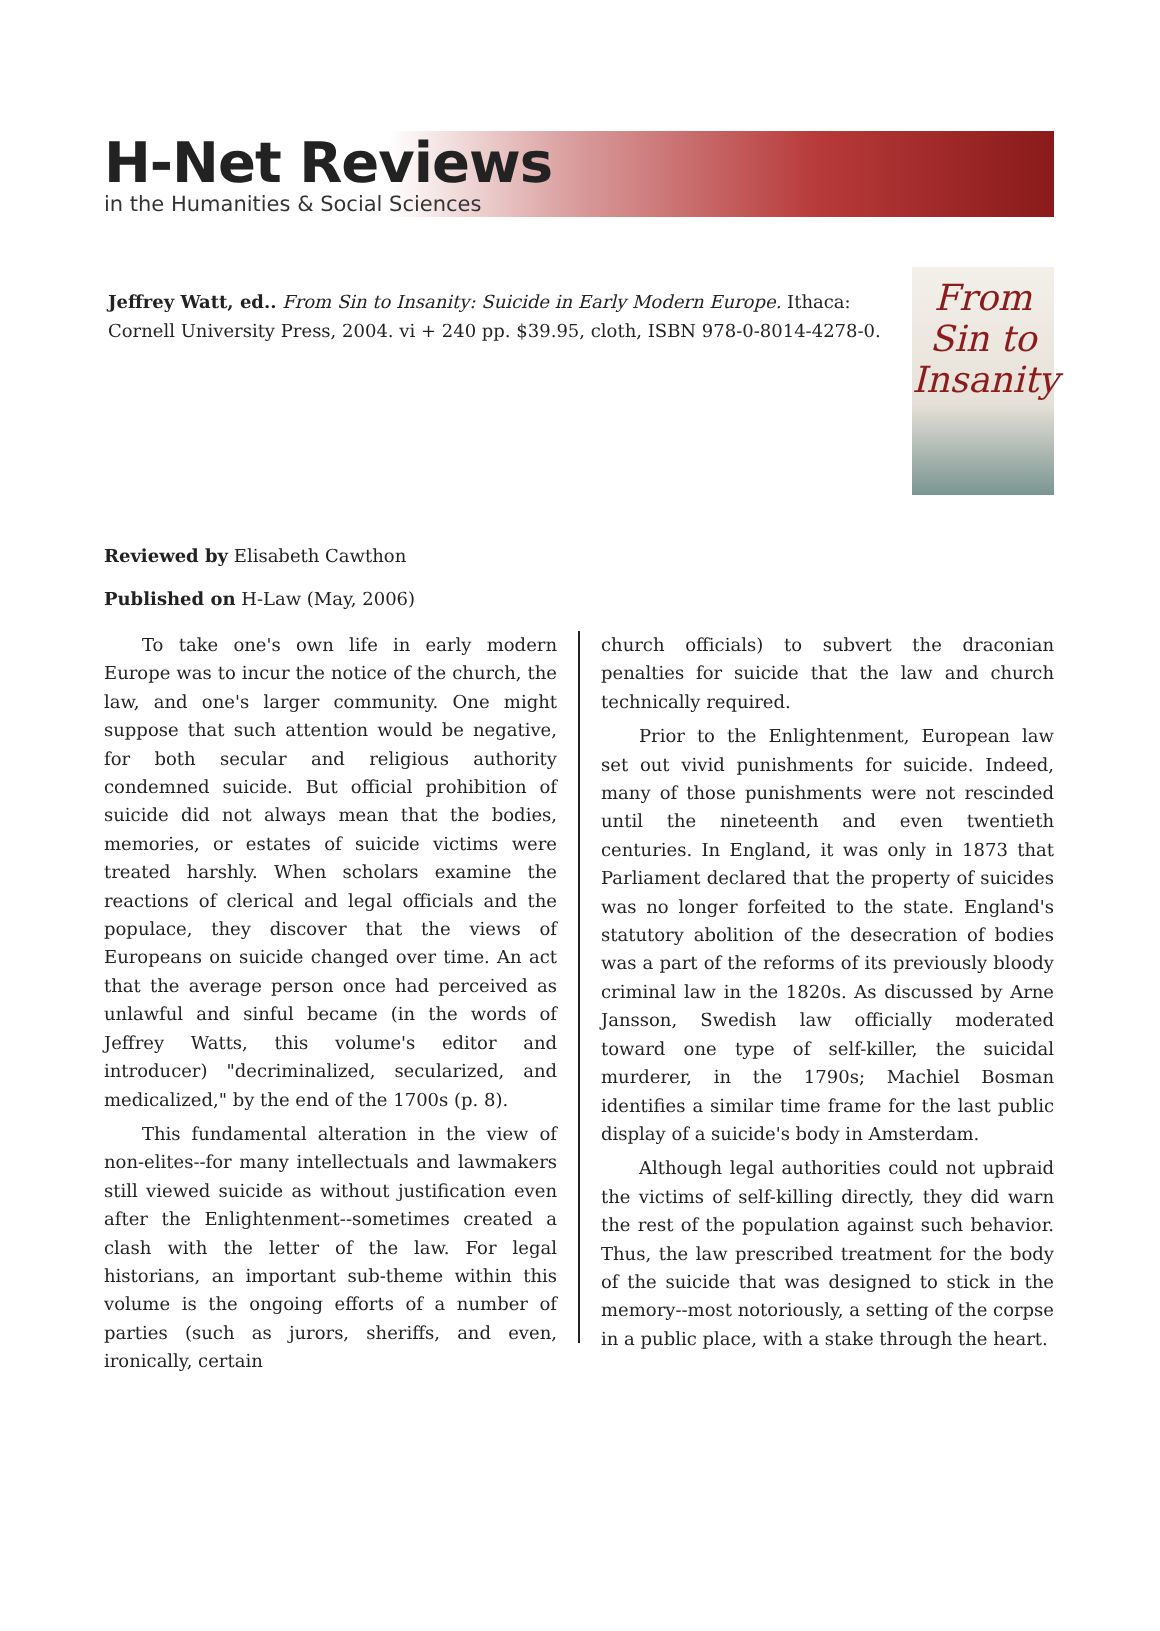H-Net Reviews
in the Humanities & Social Sciences
Jeffrey Watt, ed.. From Sin to Insanity: Suicide in Early Modern Europe. Ithaca: Cornell University Press, 2004. vi + 240 pp. $39.95, cloth, ISBN 978-0-8014-4278-0.
From Sin to Insanity
Reviewed by Elisabeth Cawthon
Published on H-Law (May, 2006)
To take one's own life in early modern Europe was to incur the notice of the church, the law, and one's larger community. One might suppose that such attention would be negative, for both secular and religious authority condemned suicide. But official prohibition of suicide did not always mean that the bodies, memories, or estates of suicide victims were treated harshly. When scholars examine the reactions of clerical and legal officials and the populace, they discover that the views of Europeans on suicide changed over time. An act that the average person once had perceived as unlawful and sinful became (in the words of Jeffrey Watts, this volume's editor and introducer) "decriminalized, secularized, and medicalized," by the end of the 1700s (p. 8).
This fundamental alteration in the view of non-elites--for many intellectuals and lawmakers still viewed suicide as without justification even after the Enlightenment--sometimes created a clash with the letter of the law. For legal historians, an important sub-theme within this volume is the ongoing efforts of a number of parties (such as jurors, sheriffs, and even, ironically, certain
church officials) to subvert the draconian penalties for suicide that the law and church technically required.
Prior to the Enlightenment, European law set out vivid punishments for suicide. Indeed, many of those punishments were not rescinded until the nineteenth and even twentieth centuries. In England, it was only in 1873 that Parliament declared that the property of suicides was no longer forfeited to the state. England's statutory abolition of the desecration of bodies was a part of the reforms of its previously bloody criminal law in the 1820s. As discussed by Arne Jansson, Swedish law officially moderated toward one type of self-killer, the suicidal murderer, in the 1790s; Machiel Bosman identifies a similar time frame for the last public display of a suicide's body in Amsterdam.
Although legal authorities could not upbraid the victims of self-killing directly, they did warn the rest of the population against such behavior. Thus, the law prescribed treatment for the body of the suicide that was designed to stick in the memory--most notoriously, a setting of the corpse in a public place, with a stake through the heart.